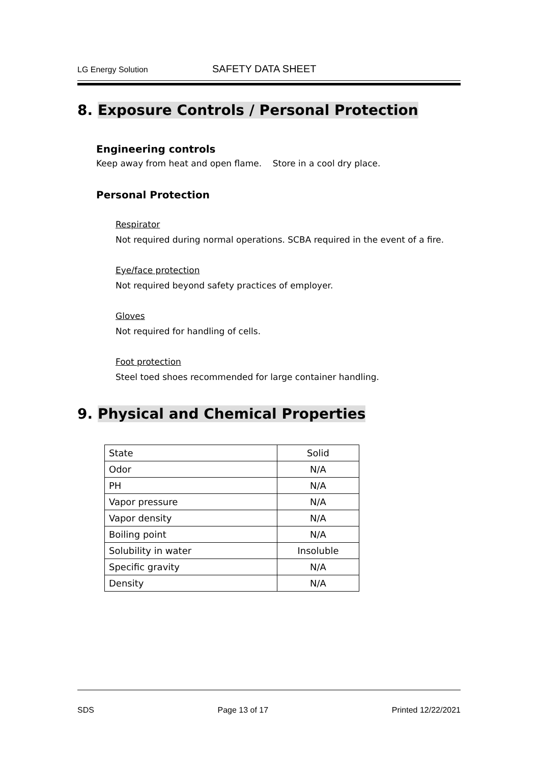LG Energy Solution
SAFETY DATA SHEET
8. Exposure Controls / Personal Protection
Engineering controls
Keep away from heat and open flame. Store in a cool dry place.
Personal Protection
Respirator
Not required during normal operations. SCBA required in the event of a fire.
Eye/face protection
Not required beyond safety practices of employer.
Gloves
Not required for handling of cells.
Foot protection
Steel toed shoes recommended for large container handling.
9. Physical and Chemical Properties
| State | Solid |
| Odor | N/A |
| PH | N/A |
| Vapor pressure | N/A |
| Vapor density | N/A |
| Boiling point | N/A |
| Solubility in water | Insoluble |
| Specific gravity | N/A |
| Density | N/A |
SDS Page 13 of 17 Printed 12/22/2021